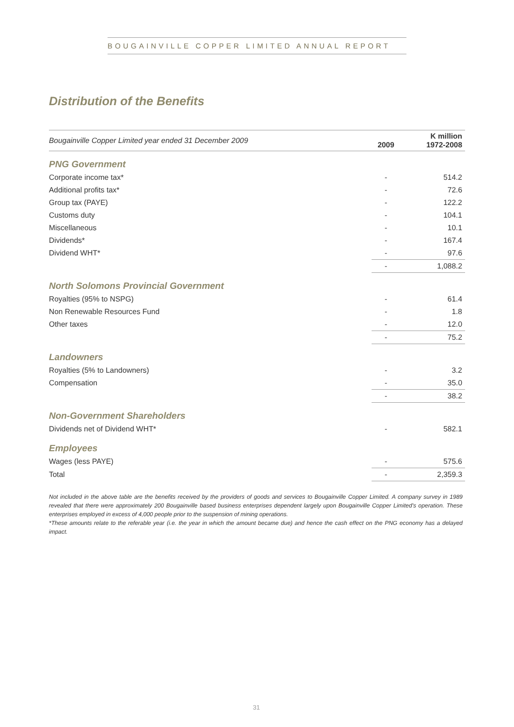BOUGAINVILLE COPPER LIMITED ANNUAL REPORT
Distribution of the Benefits
| Bougainville Copper Limited year ended 31 December 2009 | 2009 | K million 1972-2008 |
| PNG Government | | |
| Corporate income tax* | - | 514.2 |
| Additional profits tax* | - | 72.6 |
| Group tax (PAYE) | - | 122.2 |
| Customs duty | - | 104.1 |
| Miscellaneous | - | 10.1 |
| Dividends* | - | 167.4 |
| Dividend WHT* | - | 97.6 |
| | - | 1,088.2 |
| North Solomons Provincial Government | | |
| Royalties (95% to NSPG) | - | 61.4 |
| Non Renewable Resources Fund | - | 1.8 |
| Other taxes | - | 12.0 |
| | - | 75.2 |
| Landowners | | |
| Royalties (5% to Landowners) | - | 3.2 |
| Compensation | - | 35.0 |
| | - | 38.2 |
| Non-Government Shareholders | | |
| Dividends net of Dividend WHT* | - | 582.1 |
| Employees | | |
| Wages (less PAYE) | - | 575.6 |
| Total | - | 2,359.3 |
Not included in the above table are the benefits received by the providers of goods and services to Bougainville Copper Limited. A company survey in 1989 revealed that there were approximately 200 Bougainville based business enterprises dependent largely upon Bougainville Copper Limited's operation. These enterprises employed in excess of 4,000 people prior to the suspension of mining operations.
*These amounts relate to the referable year (i.e. the year in which the amount became due) and hence the cash effect on the PNG economy has a delayed impact.
31